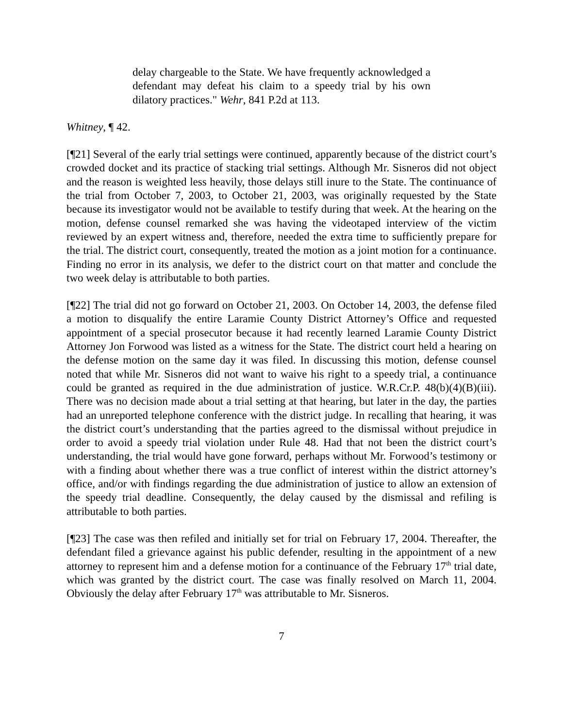delay chargeable to the State. We have frequently acknowledged a defendant may defeat his claim to a speedy trial by his own dilatory practices." Wehr, 841 P.2d at 113.
Whitney, ¶ 42.
[¶21] Several of the early trial settings were continued, apparently because of the district court’s crowded docket and its practice of stacking trial settings. Although Mr. Sisneros did not object and the reason is weighted less heavily, those delays still inure to the State. The continuance of the trial from October 7, 2003, to October 21, 2003, was originally requested by the State because its investigator would not be available to testify during that week. At the hearing on the motion, defense counsel remarked she was having the videotaped interview of the victim reviewed by an expert witness and, therefore, needed the extra time to sufficiently prepare for the trial. The district court, consequently, treated the motion as a joint motion for a continuance. Finding no error in its analysis, we defer to the district court on that matter and conclude the two week delay is attributable to both parties.
[¶22] The trial did not go forward on October 21, 2003. On October 14, 2003, the defense filed a motion to disqualify the entire Laramie County District Attorney’s Office and requested appointment of a special prosecutor because it had recently learned Laramie County District Attorney Jon Forwood was listed as a witness for the State. The district court held a hearing on the defense motion on the same day it was filed. In discussing this motion, defense counsel noted that while Mr. Sisneros did not want to waive his right to a speedy trial, a continuance could be granted as required in the due administration of justice. W.R.Cr.P. 48(b)(4)(B)(iii). There was no decision made about a trial setting at that hearing, but later in the day, the parties had an unreported telephone conference with the district judge. In recalling that hearing, it was the district court’s understanding that the parties agreed to the dismissal without prejudice in order to avoid a speedy trial violation under Rule 48. Had that not been the district court’s understanding, the trial would have gone forward, perhaps without Mr. Forwood’s testimony or with a finding about whether there was a true conflict of interest within the district attorney’s office, and/or with findings regarding the due administration of justice to allow an extension of the speedy trial deadline. Consequently, the delay caused by the dismissal and refiling is attributable to both parties.
[¶23] The case was then refiled and initially set for trial on February 17, 2004. Thereafter, the defendant filed a grievance against his public defender, resulting in the appointment of a new attorney to represent him and a defense motion for a continuance of the February 17<sup>th</sup> trial date, which was granted by the district court. The case was finally resolved on March 11, 2004. Obviously the delay after February 17<sup>th</sup> was attributable to Mr. Sisneros.
7